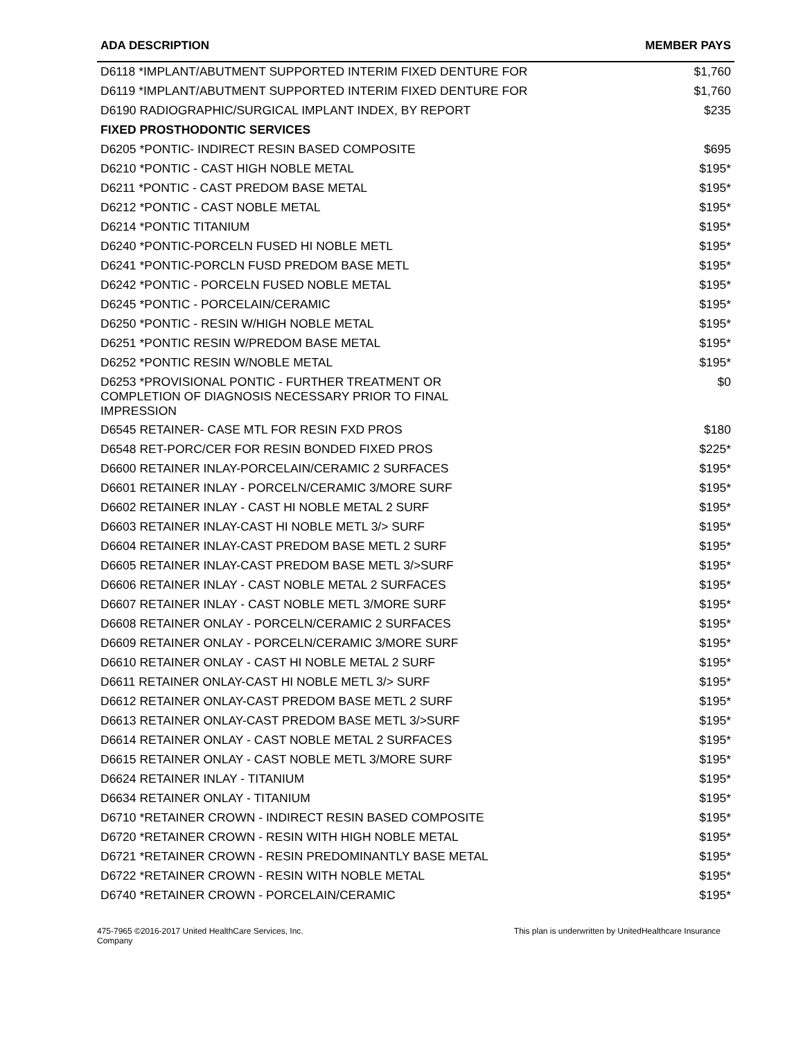| ADA DESCRIPTION | MEMBER PAYS |
| --- | --- |
| D6118 *IMPLANT/ABUTMENT SUPPORTED INTERIM FIXED DENTURE FOR | $1,760 |
| D6119 *IMPLANT/ABUTMENT SUPPORTED INTERIM FIXED DENTURE FOR | $1,760 |
| D6190 RADIOGRAPHIC/SURGICAL IMPLANT INDEX, BY REPORT | $235 |
| FIXED PROSTHODONTIC SERVICES | |
| D6205 *PONTIC- INDIRECT RESIN BASED COMPOSITE | $695 |
| D6210 *PONTIC - CAST HIGH NOBLE METAL | $195* |
| D6211 *PONTIC - CAST PREDOM BASE METAL | $195* |
| D6212 *PONTIC - CAST NOBLE METAL | $195* |
| D6214 *PONTIC TITANIUM | $195* |
| D6240 *PONTIC-PORCELN FUSED HI NOBLE METL | $195* |
| D6241 *PONTIC-PORCLN FUSD PREDOM BASE METL | $195* |
| D6242 *PONTIC - PORCELN FUSED NOBLE METAL | $195* |
| D6245 *PONTIC - PORCELAIN/CERAMIC | $195* |
| D6250 *PONTIC - RESIN W/HIGH NOBLE METAL | $195* |
| D6251 *PONTIC RESIN W/PREDOM BASE METAL | $195* |
| D6252 *PONTIC RESIN W/NOBLE METAL | $195* |
| D6253 *PROVISIONAL PONTIC - FURTHER TREATMENT OR COMPLETION OF DIAGNOSIS NECESSARY PRIOR TO FINAL IMPRESSION | $0 |
| D6545 RETAINER- CASE MTL FOR RESIN FXD PROS | $180 |
| D6548 RET-PORC/CER FOR RESIN BONDED FIXED PROS | $225* |
| D6600 RETAINER INLAY-PORCELAIN/CERAMIC 2 SURFACES | $195* |
| D6601 RETAINER INLAY - PORCELN/CERAMIC 3/MORE SURF | $195* |
| D6602 RETAINER INLAY - CAST HI NOBLE METAL 2 SURF | $195* |
| D6603 RETAINER INLAY-CAST HI NOBLE METL 3/> SURF | $195* |
| D6604 RETAINER INLAY-CAST PREDOM BASE METL 2 SURF | $195* |
| D6605 RETAINER INLAY-CAST PREDOM BASE METL 3/>SURF | $195* |
| D6606 RETAINER INLAY - CAST NOBLE METAL 2 SURFACES | $195* |
| D6607 RETAINER INLAY - CAST NOBLE METL 3/MORE SURF | $195* |
| D6608 RETAINER ONLAY - PORCELN/CERAMIC 2 SURFACES | $195* |
| D6609 RETAINER ONLAY - PORCELN/CERAMIC 3/MORE SURF | $195* |
| D6610 RETAINER ONLAY - CAST HI NOBLE METAL 2 SURF | $195* |
| D6611 RETAINER ONLAY-CAST HI NOBLE METL 3/> SURF | $195* |
| D6612 RETAINER ONLAY-CAST PREDOM BASE METL 2 SURF | $195* |
| D6613 RETAINER ONLAY-CAST PREDOM BASE METL 3/>SURF | $195* |
| D6614 RETAINER ONLAY - CAST NOBLE METAL 2 SURFACES | $195* |
| D6615 RETAINER ONLAY - CAST NOBLE METL 3/MORE SURF | $195* |
| D6624 RETAINER INLAY - TITANIUM | $195* |
| D6634 RETAINER ONLAY - TITANIUM | $195* |
| D6710 *RETAINER CROWN - INDIRECT RESIN BASED COMPOSITE | $195* |
| D6720 *RETAINER CROWN - RESIN WITH HIGH NOBLE METAL | $195* |
| D6721 *RETAINER CROWN - RESIN PREDOMINANTLY BASE METAL | $195* |
| D6722 *RETAINER CROWN - RESIN WITH NOBLE METAL | $195* |
| D6740 *RETAINER CROWN - PORCELAIN/CERAMIC | $195* |
475-7965 ©2016-2017 United HealthCare Services, Inc.
Company
This plan is underwritten by UnitedHealthcare Insurance